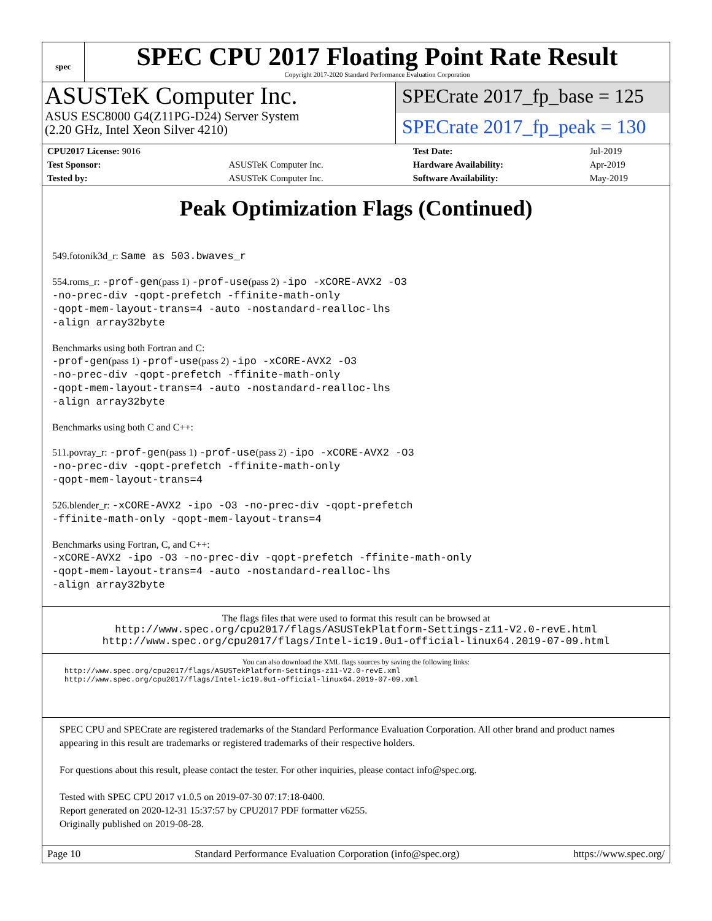spec
SPEC CPU 2017 Floating Point Rate Result
Copyright 2017-2020 Standard Performance Evaluation Corporation
ASUSTeK Computer Inc.
ASUS ESC8000 G4(Z11PG-D24) Server System
(2.20 GHz, Intel Xeon Silver 4210)
SPECrate 2017_fp_base = 125
SPECrate 2017_fp_peak = 130
| CPU2017 License: 9016 | | Test Date: | Jul-2019 |
| Test Sponsor: | ASUSTeK Computer Inc. | Hardware Availability: | Apr-2019 |
| Tested by: | ASUSTeK Computer Inc. | Software Availability: | May-2019 |
Peak Optimization Flags (Continued)
549.fotonik3d_r: Same as 503.bwaves_r
554.roms_r: -prof-gen(pass 1) -prof-use(pass 2) -ipo -xCORE-AVX2 -O3
-no-prec-div -qopt-prefetch -ffinite-math-only
-qopt-mem-layout-trans=4 -auto -nostandard-realloc-lhs
-align array32byte
Benchmarks using both Fortran and C:
-prof-gen(pass 1) -prof-use(pass 2) -ipo -xCORE-AVX2 -O3
-no-prec-div -qopt-prefetch -ffinite-math-only
-qopt-mem-layout-trans=4 -auto -nostandard-realloc-lhs
-align array32byte
Benchmarks using both C and C++:
511.povray_r: -prof-gen(pass 1) -prof-use(pass 2) -ipo -xCORE-AVX2 -O3
-no-prec-div -qopt-prefetch -ffinite-math-only
-qopt-mem-layout-trans=4
526.blender_r: -xCORE-AVX2 -ipo -O3 -no-prec-div -qopt-prefetch
-ffinite-math-only -qopt-mem-layout-trans=4
Benchmarks using Fortran, C, and C++:
-xCORE-AVX2 -ipo -O3 -no-prec-div -qopt-prefetch -ffinite-math-only
-qopt-mem-layout-trans=4 -auto -nostandard-realloc-lhs
-align array32byte
The flags files that were used to format this result can be browsed at
http://www.spec.org/cpu2017/flags/ASUSTekPlatform-Settings-z11-V2.0-revE.html
http://www.spec.org/cpu2017/flags/Intel-ic19.0u1-official-linux64.2019-07-09.html
You can also download the XML flags sources by saving the following links:
http://www.spec.org/cpu2017/flags/ASUSTekPlatform-Settings-z11-V2.0-revE.xml
http://www.spec.org/cpu2017/flags/Intel-ic19.0u1-official-linux64.2019-07-09.xml
SPEC CPU and SPECrate are registered trademarks of the Standard Performance Evaluation Corporation. All other brand and product names appearing in this result are trademarks or registered trademarks of their respective holders.
For questions about this result, please contact the tester. For other inquiries, please contact info@spec.org.
Tested with SPEC CPU 2017 v1.0.5 on 2019-07-30 07:17:18-0400.
Report generated on 2020-12-31 15:37:57 by CPU2017 PDF formatter v6255.
Originally published on 2019-08-28.
Page 10 Standard Performance Evaluation Corporation (info@spec.org) https://www.spec.org/